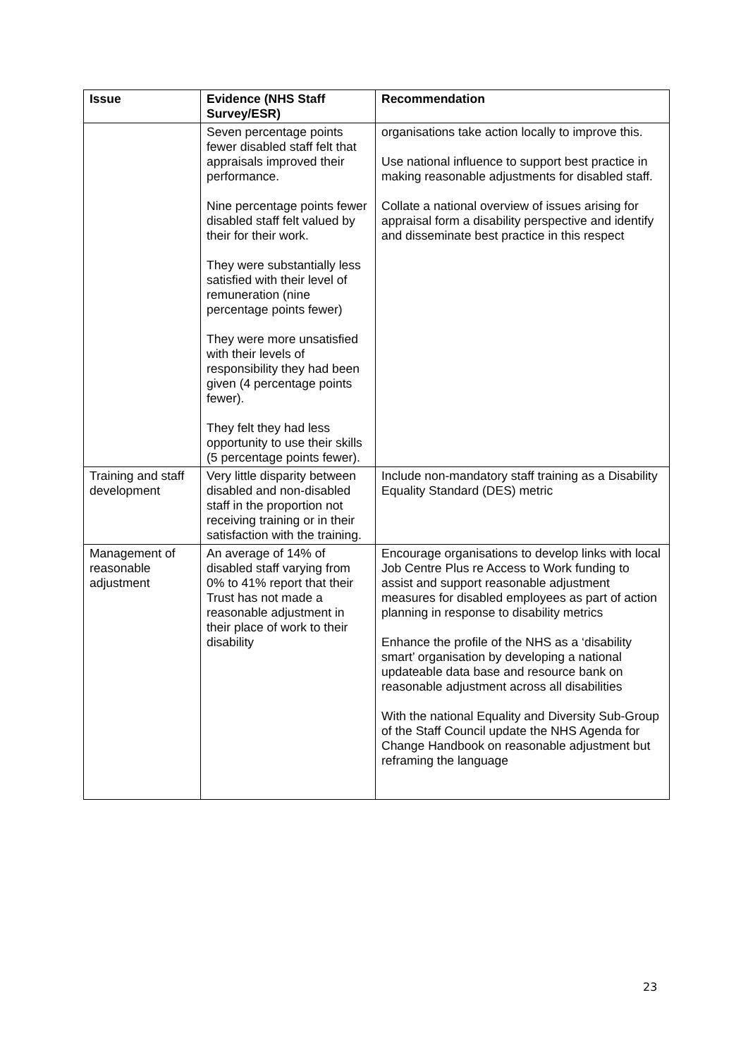| Issue | Evidence (NHS Staff Survey/ESR) | Recommendation |
| --- | --- | --- |
| | Seven percentage points fewer disabled staff felt that appraisals improved their performance. Nine percentage points fewer disabled staff felt valued by their for their work. They were substantially less satisfied with their level of remuneration (nine percentage points fewer) They were more unsatisfied with their levels of responsibility they had been given (4 percentage points fewer). They felt they had less opportunity to use their skills (5 percentage points fewer). | organisations take action locally to improve this. Use national influence to support best practice in making reasonable adjustments for disabled staff. Collate a national overview of issues arising for appraisal form a disability perspective and identify and disseminate best practice in this respect |
| Training and staff development | Very little disparity between disabled and non-disabled staff in the proportion not receiving training or in their satisfaction with the training. | Include non-mandatory staff training as a Disability Equality Standard (DES) metric |
| Management of reasonable adjustment | An average of 14% of disabled staff varying from 0% to 41% report that their Trust has not made a reasonable adjustment in their place of work to their disability | Encourage organisations to develop links with local Job Centre Plus re Access to Work funding to assist and support reasonable adjustment measures for disabled employees as part of action planning in response to disability metrics Enhance the profile of the NHS as a ‘disability smart’ organisation by developing a national updateable data base and resource bank on reasonable adjustment across all disabilities With the national Equality and Diversity Sub-Group of the Staff Council update the NHS Agenda for Change Handbook on reasonable adjustment but reframing the language |
23